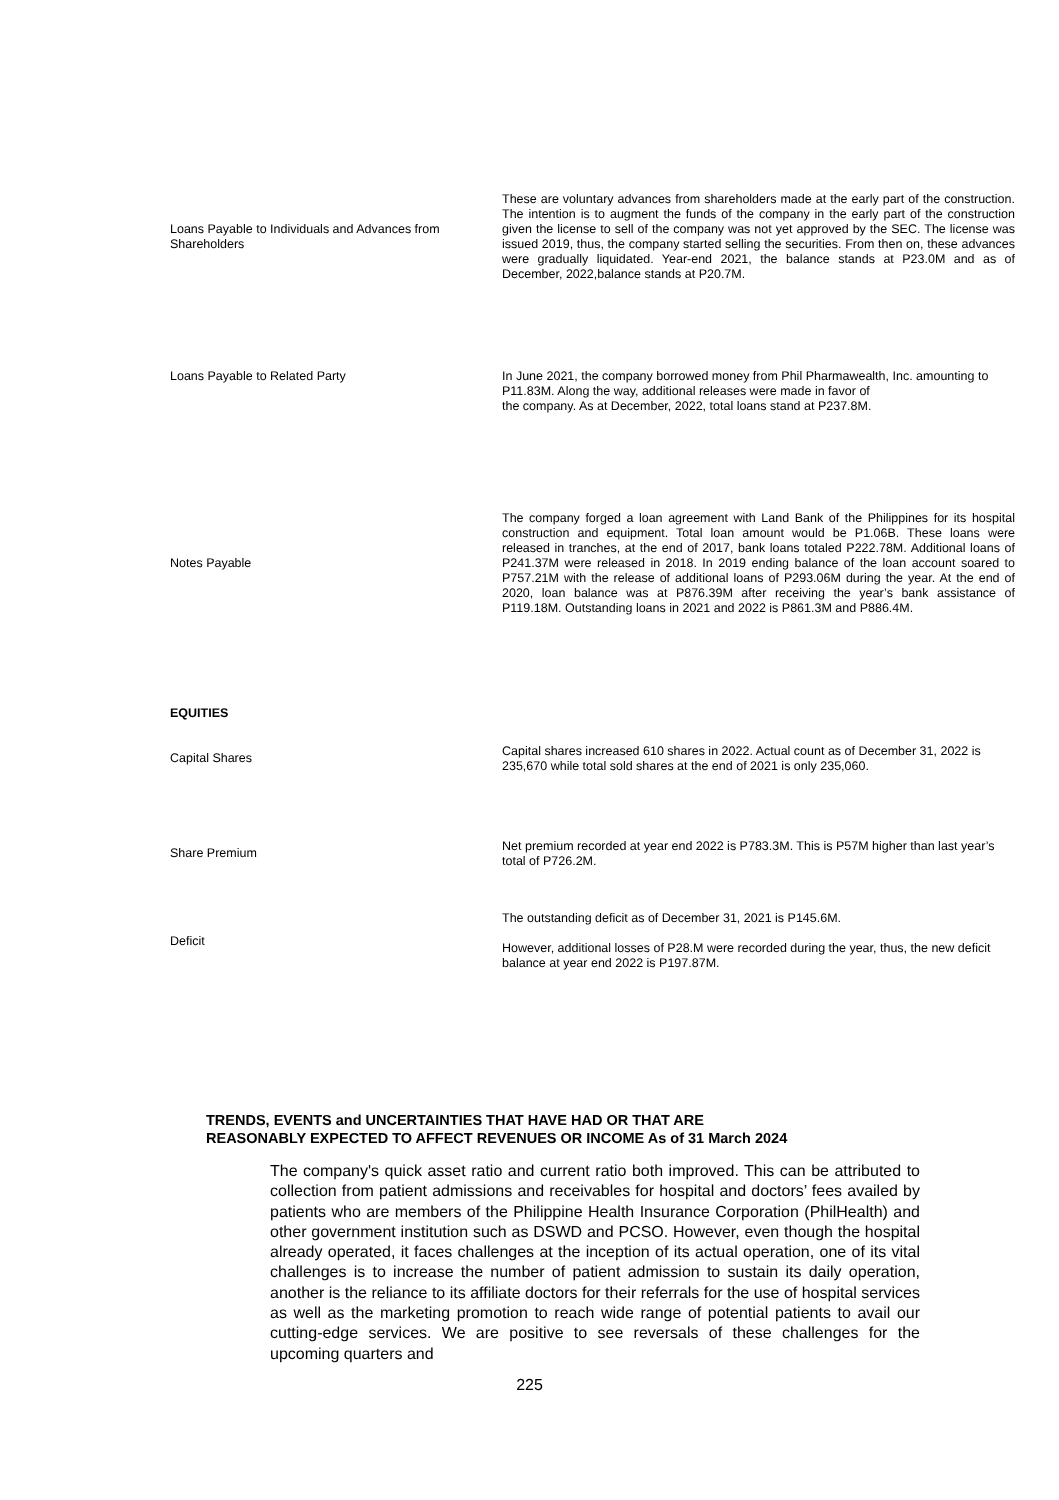| Loans Payable to Individuals and Advances from Shareholders | These are voluntary advances from shareholders made at the early part of the construction. The intention is to augment the funds of the company in the early part of the construction given the license to sell of the company was not yet approved by the SEC. The license was issued 2019, thus, the company started selling the securities. From then on, these advances were gradually liquidated. Year-end 2021, the balance stands at P23.0M and as of December, 2022,balance stands at P20.7M. |
| Loans Payable to Related Party | In June 2021, the company borrowed money from Phil Pharmawealth, Inc. amounting to P11.83M. Along the way, additional releases were made in favor of the company. As at December, 2022, total loans stand at P237.8M. |
| Notes Payable | The company forged a loan agreement with Land Bank of the Philippines for its hospital construction and equipment. Total loan amount would be P1.06B. These loans were released in tranches, at the end of 2017, bank loans totaled P222.78M. Additional loans of P241.37M were released in 2018. In 2019 ending balance of the loan account soared to P757.21M with the release of additional loans of P293.06M during the year. At the end of 2020, loan balance was at P876.39M after receiving the year’s bank assistance of P119.18M. Outstanding loans in 2021 and 2022 is P861.3M and P886.4M. |
| EQUITIES | |
| Capital Shares | Capital shares increased 610 shares in 2022. Actual count as of December 31, 2022 is 235,670 while total sold shares at the end of 2021 is only 235,060. |
| Share Premium | Net premium recorded at year end 2022 is P783.3M. This is P57M higher than last year’s total of P726.2M. |
| Deficit | The outstanding deficit as of December 31, 2021 is P145.6M. However, additional losses of P28.M were recorded during the year, thus, the new deficit balance at year end 2022 is P197.87M. |
TRENDS, EVENTS and UNCERTAINTIES THAT HAVE HAD OR THAT ARE
REASONABLY EXPECTED TO AFFECT REVENUES OR INCOME As of 31 March 2024
The company's quick asset ratio and current ratio both improved. This can be attributed to collection from patient admissions and receivables for hospital and doctors’ fees availed by patients who are members of the Philippine Health Insurance Corporation (PhilHealth) and other government institution such as DSWD and PCSO. However, even though the hospital already operated, it faces challenges at the inception of its actual operation, one of its vital challenges is to increase the number of patient admission to sustain its daily operation, another is the reliance to its affiliate doctors for their referrals for the use of hospital services as well as the marketing promotion to reach wide range of potential patients to avail our cutting-edge services. We are positive to see reversals of these challenges for the upcoming quarters and
225